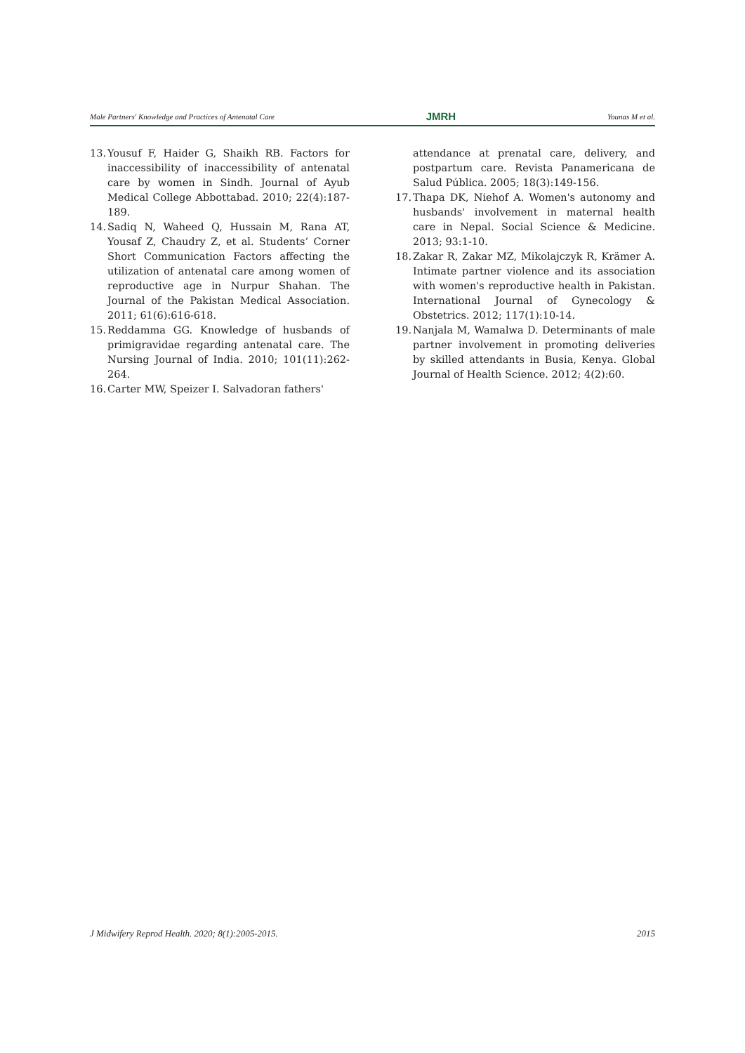Male Partners' Knowledge and Practices of Antenatal Care JMRH Younas M et al.
13. Yousuf F, Haider G, Shaikh RB. Factors for inaccessibility of inaccessibility of antenatal care by women in Sindh. Journal of Ayub Medical College Abbottabad. 2010; 22(4):187-189.
14. Sadiq N, Waheed Q, Hussain M, Rana AT, Yousaf Z, Chaudry Z, et al. Students’ Corner Short Communication Factors affecting the utilization of antenatal care among women of reproductive age in Nurpur Shahan. The Journal of the Pakistan Medical Association. 2011; 61(6):616-618.
15. Reddamma GG. Knowledge of husbands of primigravidae regarding antenatal care. The Nursing Journal of India. 2010; 101(11):262-264.
16. Carter MW, Speizer I. Salvadoran fathers'
attendance at prenatal care, delivery, and postpartum care. Revista Panamericana de Salud Pública. 2005; 18(3):149-156.
17. Thapa DK, Niehof A. Women's autonomy and husbands' involvement in maternal health care in Nepal. Social Science & Medicine. 2013; 93:1-10.
18. Zakar R, Zakar MZ, Mikolajczyk R, Krämer A. Intimate partner violence and its association with women's reproductive health in Pakistan. International Journal of Gynecology & Obstetrics. 2012; 117(1):10-14.
19. Nanjala M, Wamalwa D. Determinants of male partner involvement in promoting deliveries by skilled attendants in Busia, Kenya. Global Journal of Health Science. 2012; 4(2):60.
J Midwifery Reprod Health. 2020; 8(1):2005-2015. 2015